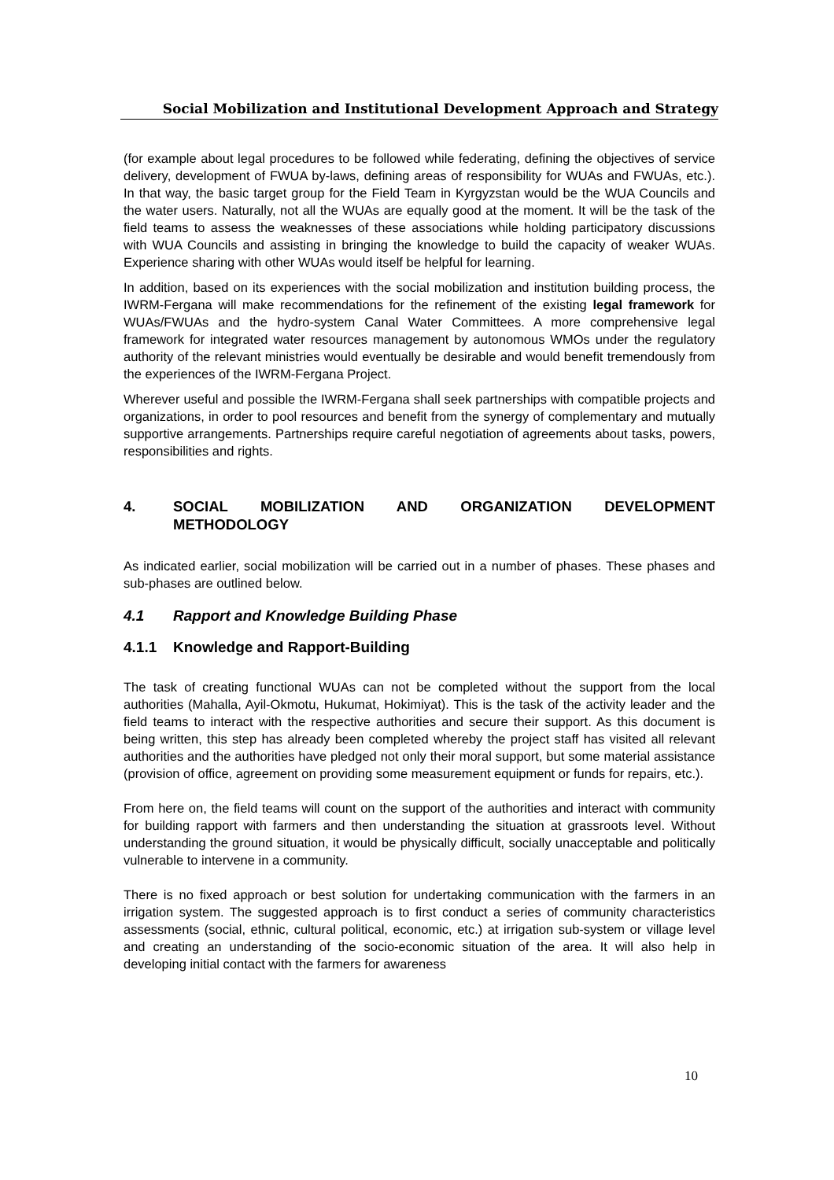Social Mobilization and Institutional Development Approach and Strategy
(for example about legal procedures to be followed while federating, defining the objectives of service delivery, development of FWUA by-laws, defining areas of responsibility for WUAs and FWUAs, etc.). In that way, the basic target group for the Field Team in Kyrgyzstan would be the WUA Councils and the water users. Naturally, not all the WUAs are equally good at the moment. It will be the task of the field teams to assess the weaknesses of these associations while holding participatory discussions with WUA Councils and assisting in bringing the knowledge to build the capacity of weaker WUAs. Experience sharing with other WUAs would itself be helpful for learning.
In addition, based on its experiences with the social mobilization and institution building process, the IWRM-Fergana will make recommendations for the refinement of the existing legal framework for WUAs/FWUAs and the hydro-system Canal Water Committees. A more comprehensive legal framework for integrated water resources management by autonomous WMOs under the regulatory authority of the relevant ministries would eventually be desirable and would benefit tremendously from the experiences of the IWRM-Fergana Project.
Wherever useful and possible the IWRM-Fergana shall seek partnerships with compatible projects and organizations, in order to pool resources and benefit from the synergy of complementary and mutually supportive arrangements. Partnerships require careful negotiation of agreements about tasks, powers, responsibilities and rights.
4. SOCIAL MOBILIZATION AND ORGANIZATION DEVELOPMENT METHODOLOGY
As indicated earlier, social mobilization will be carried out in a number of phases. These phases and sub-phases are outlined below.
4.1 Rapport and Knowledge Building Phase
4.1.1 Knowledge and Rapport-Building
The task of creating functional WUAs can not be completed without the support from the local authorities (Mahalla, Ayil-Okmotu, Hukumat, Hokimiyat). This is the task of the activity leader and the field teams to interact with the respective authorities and secure their support. As this document is being written, this step has already been completed whereby the project staff has visited all relevant authorities and the authorities have pledged not only their moral support, but some material assistance (provision of office, agreement on providing some measurement equipment or funds for repairs, etc.).
From here on, the field teams will count on the support of the authorities and interact with community for building rapport with farmers and then understanding the situation at grassroots level. Without understanding the ground situation, it would be physically difficult, socially unacceptable and politically vulnerable to intervene in a community.
There is no fixed approach or best solution for undertaking communication with the farmers in an irrigation system. The suggested approach is to first conduct a series of community characteristics assessments (social, ethnic, cultural political, economic, etc.) at irrigation sub-system or village level and creating an understanding of the socio-economic situation of the area. It will also help in developing initial contact with the farmers for awareness
10